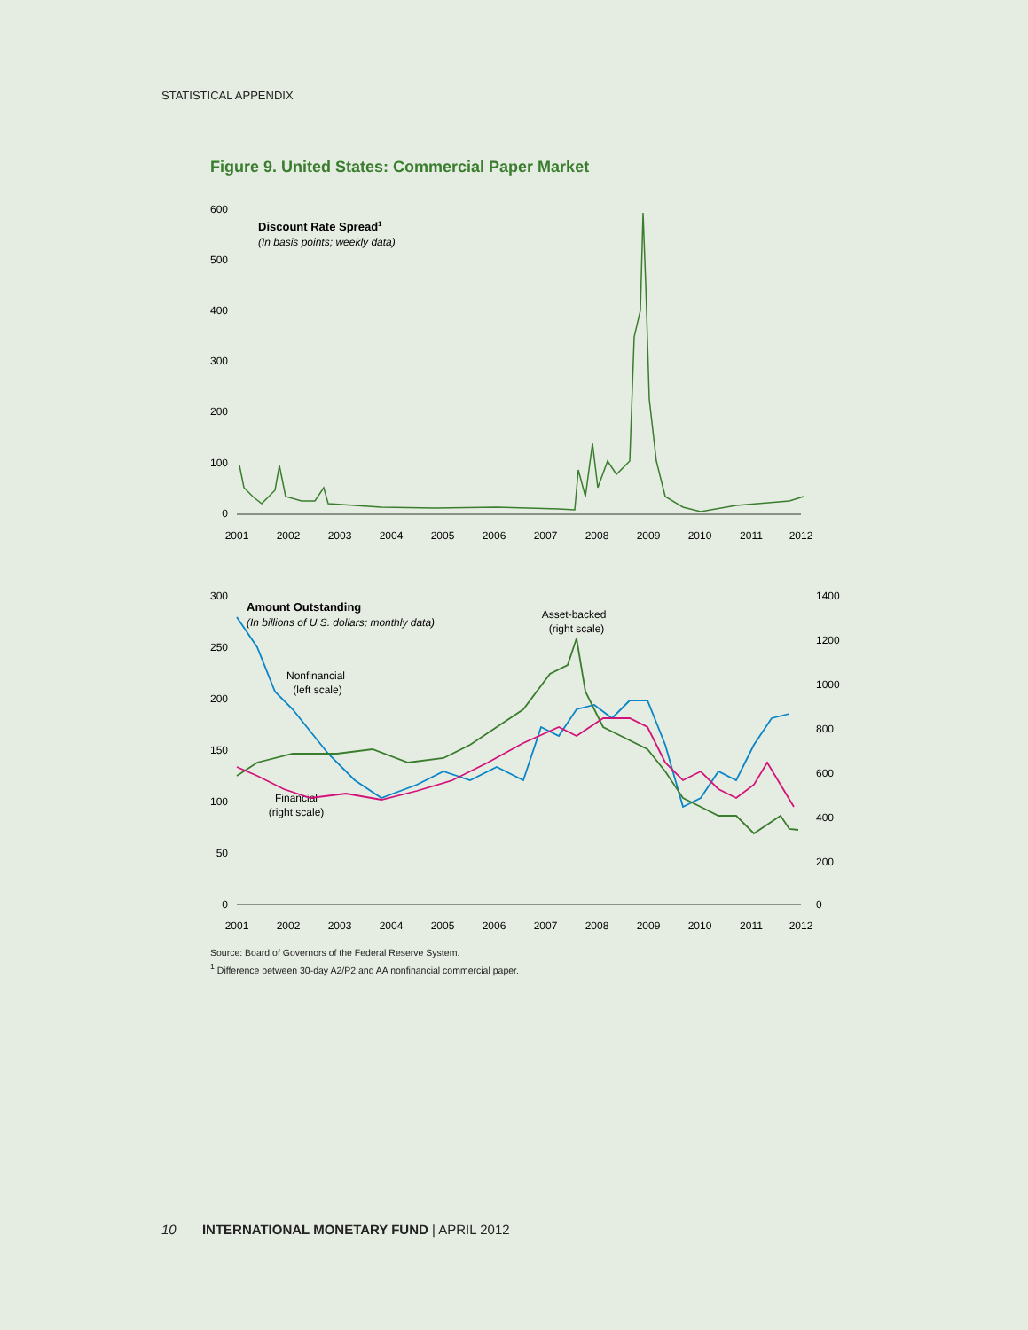STATISTICAL APPENDIX
Figure 9. United States: Commercial Paper Market
600
500
400
300
200
100
0
Discount Rate Spread1
(In basis points; weekly data)
2001
2002
2003
2004
2005
2006
2007
2008
2009
2010
2011
2012
300
250
200
150
100
50
0
1400
1200
1000
800
600
400
200
0
Amount Outstanding
(In billions of U.S. dollars; monthly data)
Asset-backed
(right scale)
Nonfinancial
(left scale)
Financial
(right scale)
2001
2002
2003
2004
2005
2006
2007
2008
2009
2010
2011
2012
Source: Board of Governors of the Federal Reserve System.
<sup>1</sup> Difference between 30-day A2/P2 and AA nonfinancial commercial paper.
10 INTERNATIONAL MONETARY FUND | APRIL 2012